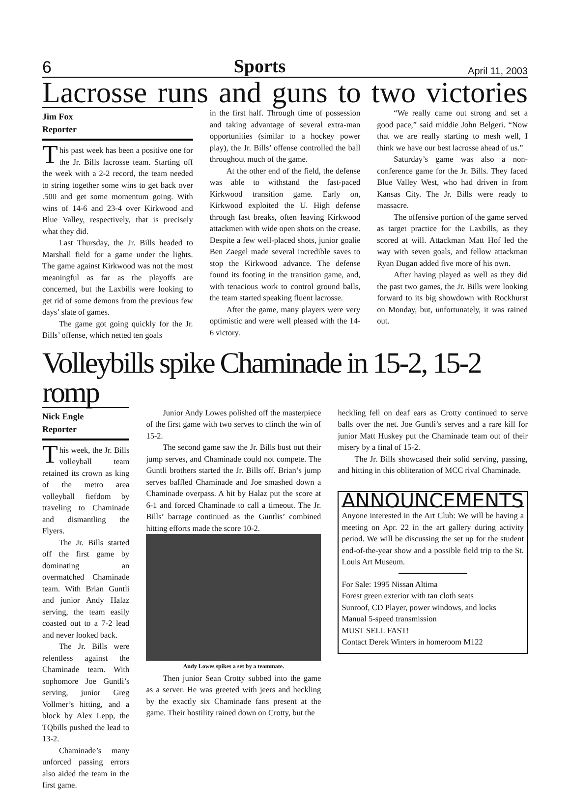6 Sports April 11, 2003
Lacrosse runs and guns to two victories
Jim Fox
Reporter
This past week has been a positive one for the Jr. Bills lacrosse team. Starting off the week with a 2-2 record, the team needed to string together some wins to get back over .500 and get some momentum going. With wins of 14-6 and 23-4 over Kirkwood and Blue Valley, respectively, that is precisely what they did.
Last Thursday, the Jr. Bills headed to Marshall field for a game under the lights. The game against Kirkwood was not the most meaningful as far as the playoffs are concerned, but the Laxbills were looking to get rid of some demons from the previous few days’ slate of games.
The game got going quickly for the Jr. Bills’ offense, which netted ten goals
in the first half. Through time of possession and taking advantage of several extra-man opportunities (similar to a hockey power play), the Jr. Bills’ offense controlled the ball throughout much of the game.
At the other end of the field, the defense was able to withstand the fast-paced Kirkwood transition game. Early on, Kirkwood exploited the U. High defense through fast breaks, often leaving Kirkwood attackmen with wide open shots on the crease. Despite a few well-placed shots, junior goalie Ben Zaegel made several incredible saves to stop the Kirkwood advance. The defense found its footing in the transition game, and, with tenacious work to control ground balls, the team started speaking fluent lacrosse.
After the game, many players were very optimistic and were well pleased with the 14-6 victory.
“We really came out strong and set a good pace,” said middie John Belgeri. “Now that we are really starting to mesh well, I think we have our best lacrosse ahead of us.”
Saturday’s game was also a non-conference game for the Jr. Bills. They faced Blue Valley West, who had driven in from Kansas City. The Jr. Bills were ready to massacre.
The offensive portion of the game served as target practice for the Laxbills, as they scored at will. Attackman Matt Hof led the way with seven goals, and fellow attackman Ryan Dugan added five more of his own.
After having played as well as they did the past two games, the Jr. Bills were looking forward to its big showdown with Rockhurst on Monday, but, unfortunately, it was rained out.
Volleybills spike Chaminade in 15-2, 15-2 romp
Nick Engle
Reporter
This week, the Jr. Bills volleyball team retained its crown as king of the metro area volleyball fiefdom by traveling to Chaminade and dismantling the Flyers.
The Jr. Bills started off the first game by dominating an overmatched Chaminade team. With Brian Guntli and junior Andy Halaz serving, the team easily coasted out to a 7-2 lead and never looked back.
The Jr. Bills were relentless against the Chaminade team. With sophomore Joe Guntli’s serving, junior Greg Vollmer’s hitting, and a block by Alex Lepp, the TQbills pushed the lead to 13-2.
Chaminade’s many unforced passing errors also aided the team in the first game.
Junior Andy Lowes polished off the masterpiece of the first game with two serves to clinch the win of 15-2.
The second game saw the Jr. Bills bust out their jump serves, and Chaminade could not compete. The Guntli brothers started the Jr. Bills off. Brian’s jump serves baffled Chaminade and Joe smashed down a Chaminade overpass. A hit by Halaz put the score at 6-1 and forced Chaminade to call a timeout. The Jr. Bills’ barrage continued as the Guntlis’ combined hitting efforts made the score 10-2.
Andy Lowes spikes a set by a teammate.
Then junior Sean Crotty subbed into the game as a server. He was greeted with jeers and heckling by the exactly six Chaminade fans present at the game. Their hostility rained down on Crotty, but the
heckling fell on deaf ears as Crotty continued to serve balls over the net. Joe Guntli’s serves and a rare kill for junior Matt Huskey put the Chaminade team out of their misery by a final of 15-2.
The Jr. Bills showcased their solid serving, passing, and hitting in this obliteration of MCC rival Chaminade.
ANNOUNCEMENTS
Anyone interested in the Art Club: We will be having a meeting on Apr. 22 in the art gallery during activity period. We will be discussing the set up for the student end-of-the-year show and a possible field trip to the St. Louis Art Museum.
For Sale: 1995 Nissan Altima
Forest green exterior with tan cloth seats
Sunroof, CD Player, power windows, and locks
Manual 5-speed transmission
MUST SELL FAST!
Contact Derek Winters in homeroom M122